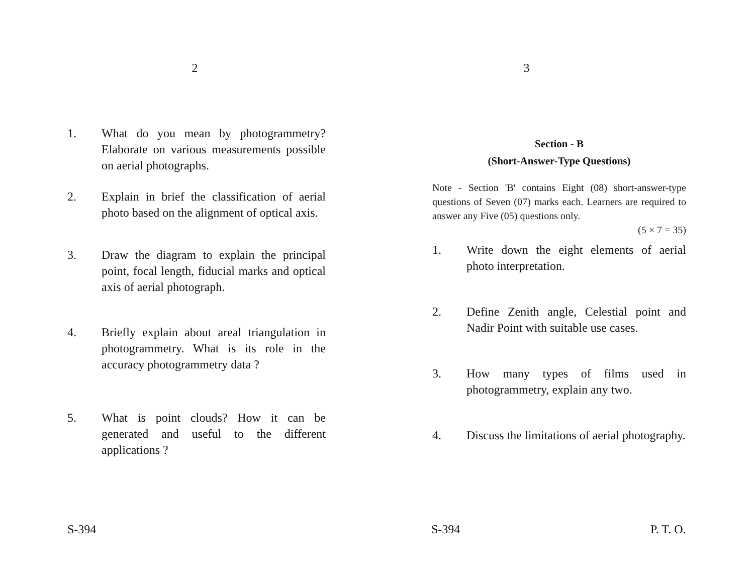2
1. What do you mean by photogrammetry? Elaborate on various measurements possible on aerial photographs.
2. Explain in brief the classification of aerial photo based on the alignment of optical axis.
3. Draw the diagram to explain the principal point, focal length, fiducial marks and optical axis of aerial photograph.
4. Briefly explain about areal triangulation in photogrammetry. What is its role in the accuracy photogrammetry data ?
5. What is point clouds? How it can be generated and useful to the different applications ?
S-394
3
Section - B
(Short-Answer-Type Questions)
Note - Section 'B' contains Eight (08) short-answer-type questions of Seven (07) marks each. Learners are required to answer any Five (05) questions only.
(5 × 7 = 35)
1. Write down the eight elements of aerial photo interpretation.
2. Define Zenith angle, Celestial point and Nadir Point with suitable use cases.
3. How many types of films used in photogrammetry, explain any two.
4. Discuss the limitations of aerial photography.
S-394 P. T. O.